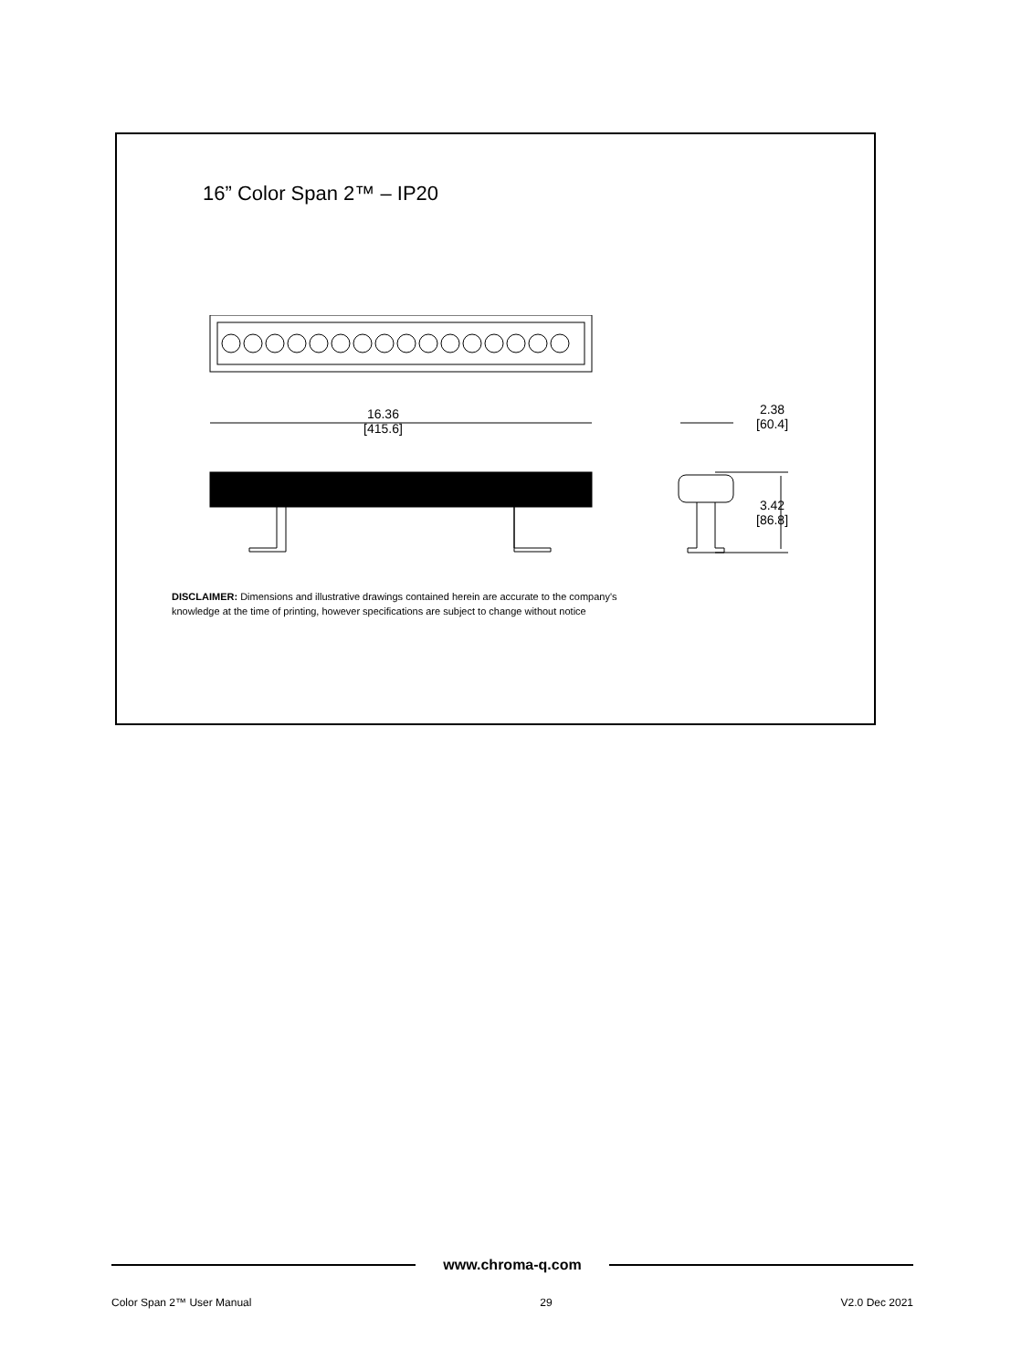16” Color Span 2™ – IP20
16.36
[415.6]
2.38
[60.4]
3.42
[86.8]
DISCLAIMER: Dimensions and illustrative drawings contained herein are accurate to the company's
knowledge at the time of printing, however specifications are subject to change without notice
www.chroma-q.com
Color Span 2™ User Manual 29 V2.0 Dec 2021